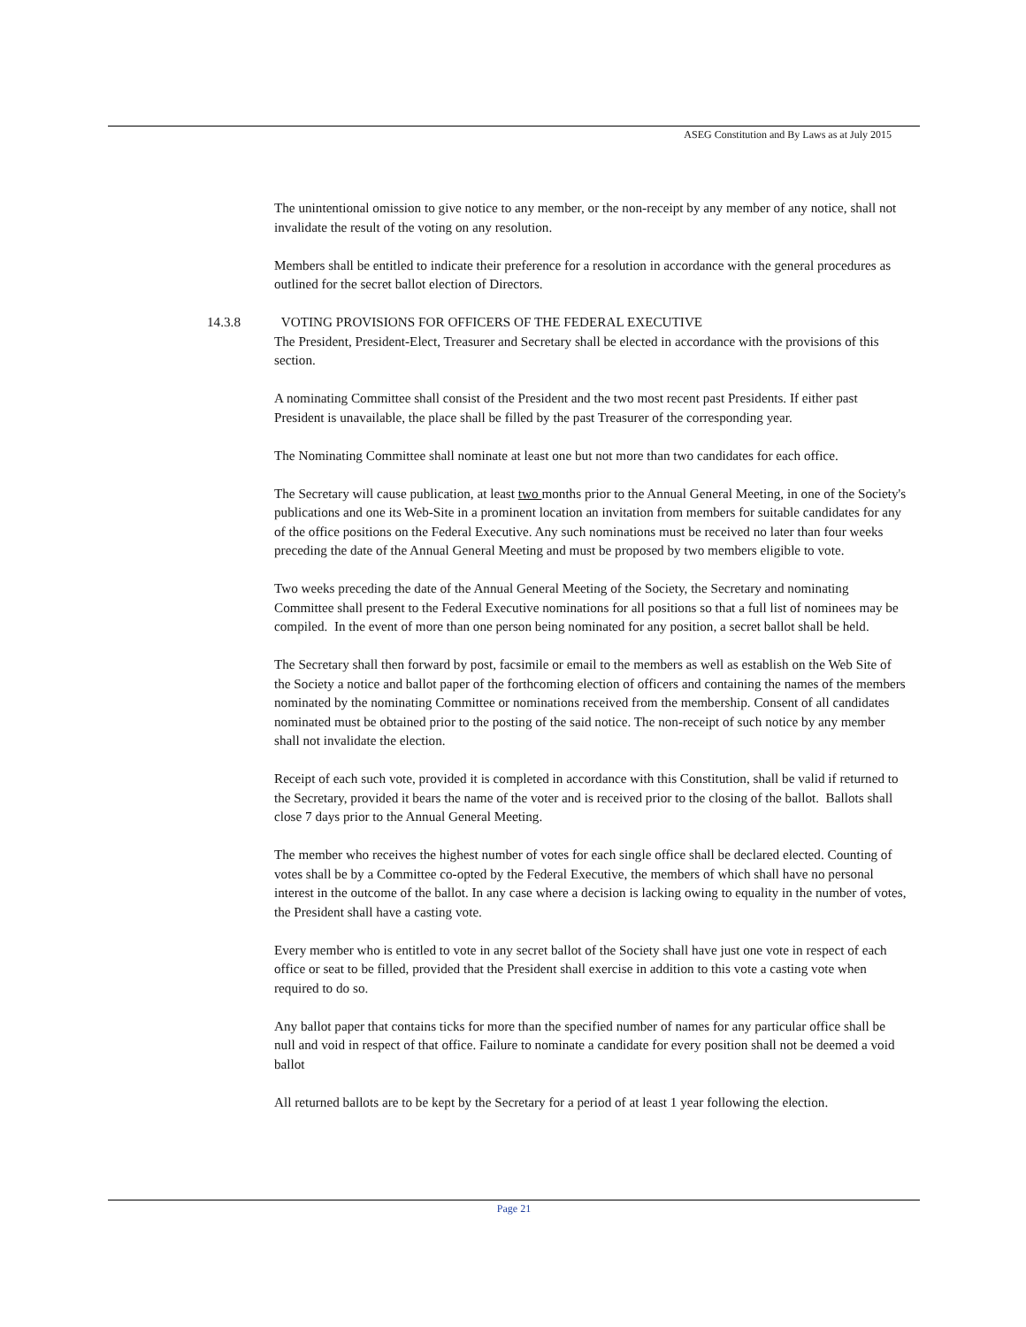ASEG Constitution and By Laws as at July 2015
The unintentional omission to give notice to any member, or the non-receipt by any member of any notice, shall not invalidate the result of the voting on any resolution.
Members shall be entitled to indicate their preference for a resolution in accordance with the general procedures as outlined for the secret ballot election of Directors.
14.3.8 VOTING PROVISIONS FOR OFFICERS OF THE FEDERAL EXECUTIVE
The President, President-Elect, Treasurer and Secretary shall be elected in accordance with the provisions of this section.
A nominating Committee shall consist of the President and the two most recent past Presidents. If either past President is unavailable, the place shall be filled by the past Treasurer of the corresponding year.
The Nominating Committee shall nominate at least one but not more than two candidates for each office.
The Secretary will cause publication, at least two months prior to the Annual General Meeting, in one of the Society's publications and one its Web-Site in a prominent location an invitation from members for suitable candidates for any of the office positions on the Federal Executive. Any such nominations must be received no later than four weeks preceding the date of the Annual General Meeting and must be proposed by two members eligible to vote.
Two weeks preceding the date of the Annual General Meeting of the Society, the Secretary and nominating Committee shall present to the Federal Executive nominations for all positions so that a full list of nominees may be compiled. In the event of more than one person being nominated for any position, a secret ballot shall be held.
The Secretary shall then forward by post, facsimile or email to the members as well as establish on the Web Site of the Society a notice and ballot paper of the forthcoming election of officers and containing the names of the members nominated by the nominating Committee or nominations received from the membership. Consent of all candidates nominated must be obtained prior to the posting of the said notice. The non-receipt of such notice by any member shall not invalidate the election.
Receipt of each such vote, provided it is completed in accordance with this Constitution, shall be valid if returned to the Secretary, provided it bears the name of the voter and is received prior to the closing of the ballot. Ballots shall close 7 days prior to the Annual General Meeting.
The member who receives the highest number of votes for each single office shall be declared elected. Counting of votes shall be by a Committee co-opted by the Federal Executive, the members of which shall have no personal interest in the outcome of the ballot. In any case where a decision is lacking owing to equality in the number of votes, the President shall have a casting vote.
Every member who is entitled to vote in any secret ballot of the Society shall have just one vote in respect of each office or seat to be filled, provided that the President shall exercise in addition to this vote a casting vote when required to do so.
Any ballot paper that contains ticks for more than the specified number of names for any particular office shall be null and void in respect of that office. Failure to nominate a candidate for every position shall not be deemed a void ballot
All returned ballots are to be kept by the Secretary for a period of at least 1 year following the election.
Page 21